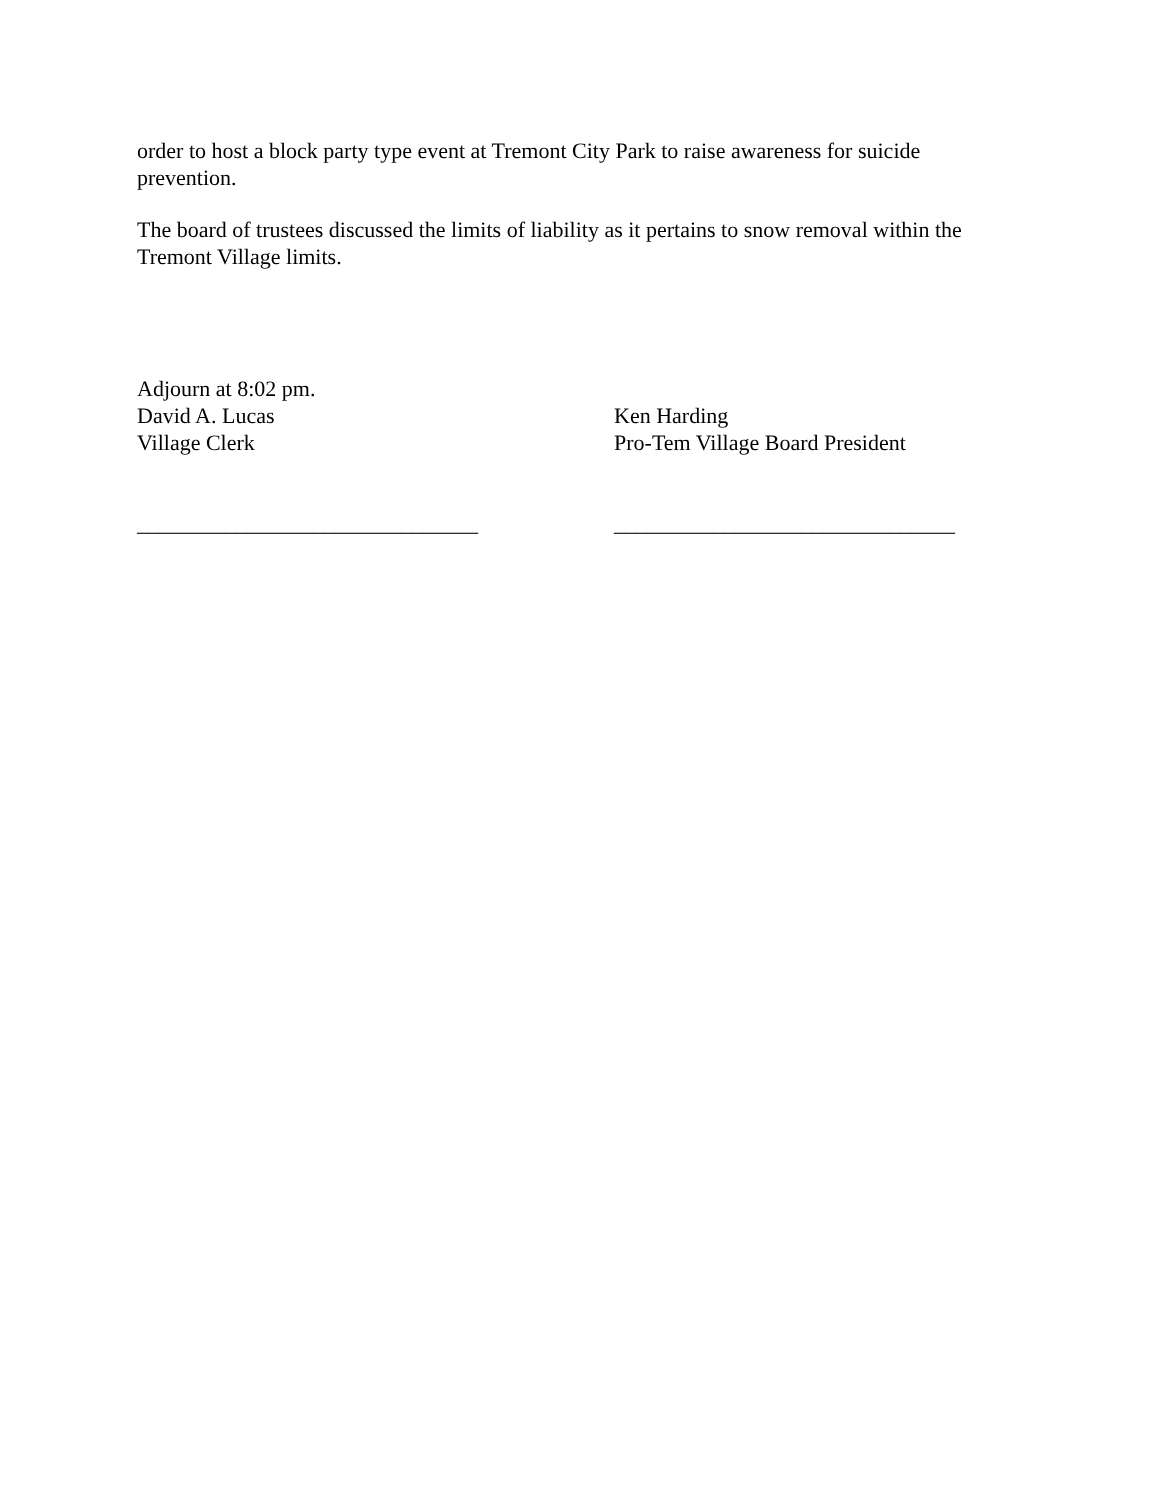order to host a block party type event at Tremont City Park to raise awareness for suicide prevention.
The board of trustees discussed the limits of liability as it pertains to snow removal within the Tremont Village limits.
Adjourn at 8:02 pm.
David A. Lucas
Village Clerk
_______________________________
Ken Harding
Pro-Tem Village Board President
_______________________________